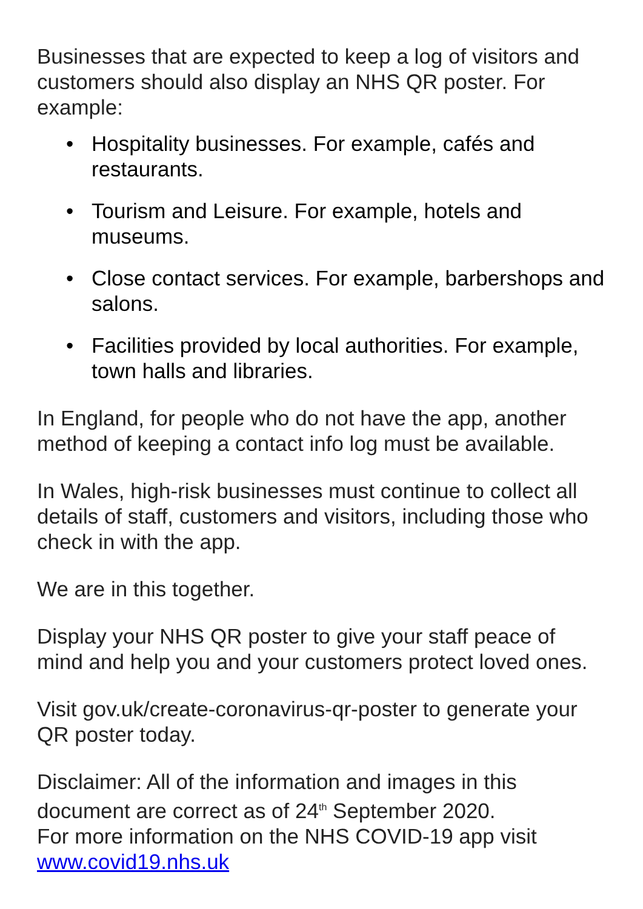Businesses that are expected to keep a log of visitors and customers should also display an NHS QR poster. For example:
• Hospitality businesses. For example, cafés and restaurants.
• Tourism and Leisure. For example, hotels and museums.
• Close contact services. For example, barbershops and salons.
• Facilities provided by local authorities. For example, town halls and libraries.
In England, for people who do not have the app, another method of keeping a contact info log must be available.
In Wales, high-risk businesses must continue to collect all details of staff, customers and visitors, including those who check in with the app.
We are in this together.
Display your NHS QR poster to give your staff peace of mind and help you and your customers protect loved ones.
Visit gov.uk/create-coronavirus-qr-poster to generate your QR poster today.
Disclaimer: All of the information and images in this document are correct as of 24<sup>th</sup> September 2020.
For more information on the NHS COVID-19 app visit
www.covid19.nhs.uk